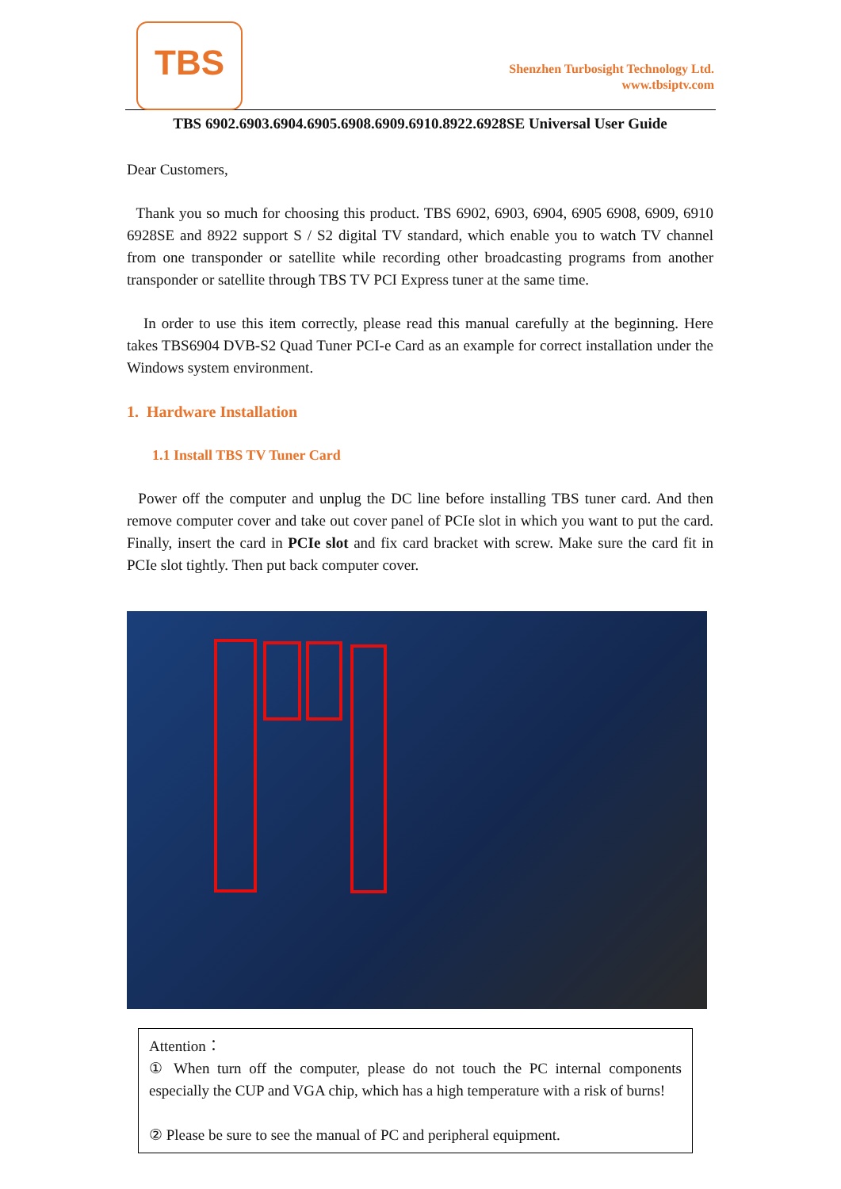TBS
Shenzhen Turbosight Technology Ltd.
www.tbsiptv.com
TBS 6902.6903.6904.6905.6908.6909.6910.8922.6928SE Universal User Guide
Dear Customers,
Thank you so much for choosing this product. TBS 6902, 6903, 6904, 6905 6908, 6909, 6910 6928SE and 8922 support S / S2 digital TV standard, which enable you to watch TV channel from one transponder or satellite while recording other broadcasting programs from another transponder or satellite through TBS TV PCI Express tuner at the same time.
In order to use this item correctly, please read this manual carefully at the beginning. Here takes TBS6904 DVB-S2 Quad Tuner PCI-e Card as an example for correct installation under the Windows system environment.
1. Hardware Installation
1.1 Install TBS TV Tuner Card
Power off the computer and unplug the DC line before installing TBS tuner card. And then remove computer cover and take out cover panel of PCIe slot in which you want to put the card. Finally, insert the card in PCIe slot and fix card bracket with screw. Make sure the card fit in PCIe slot tightly. Then put back computer cover.
Attention：
① When turn off the computer, please do not touch the PC internal components especially the CUP and VGA chip, which has a high temperature with a risk of burns!
② Please be sure to see the manual of PC and peripheral equipment.